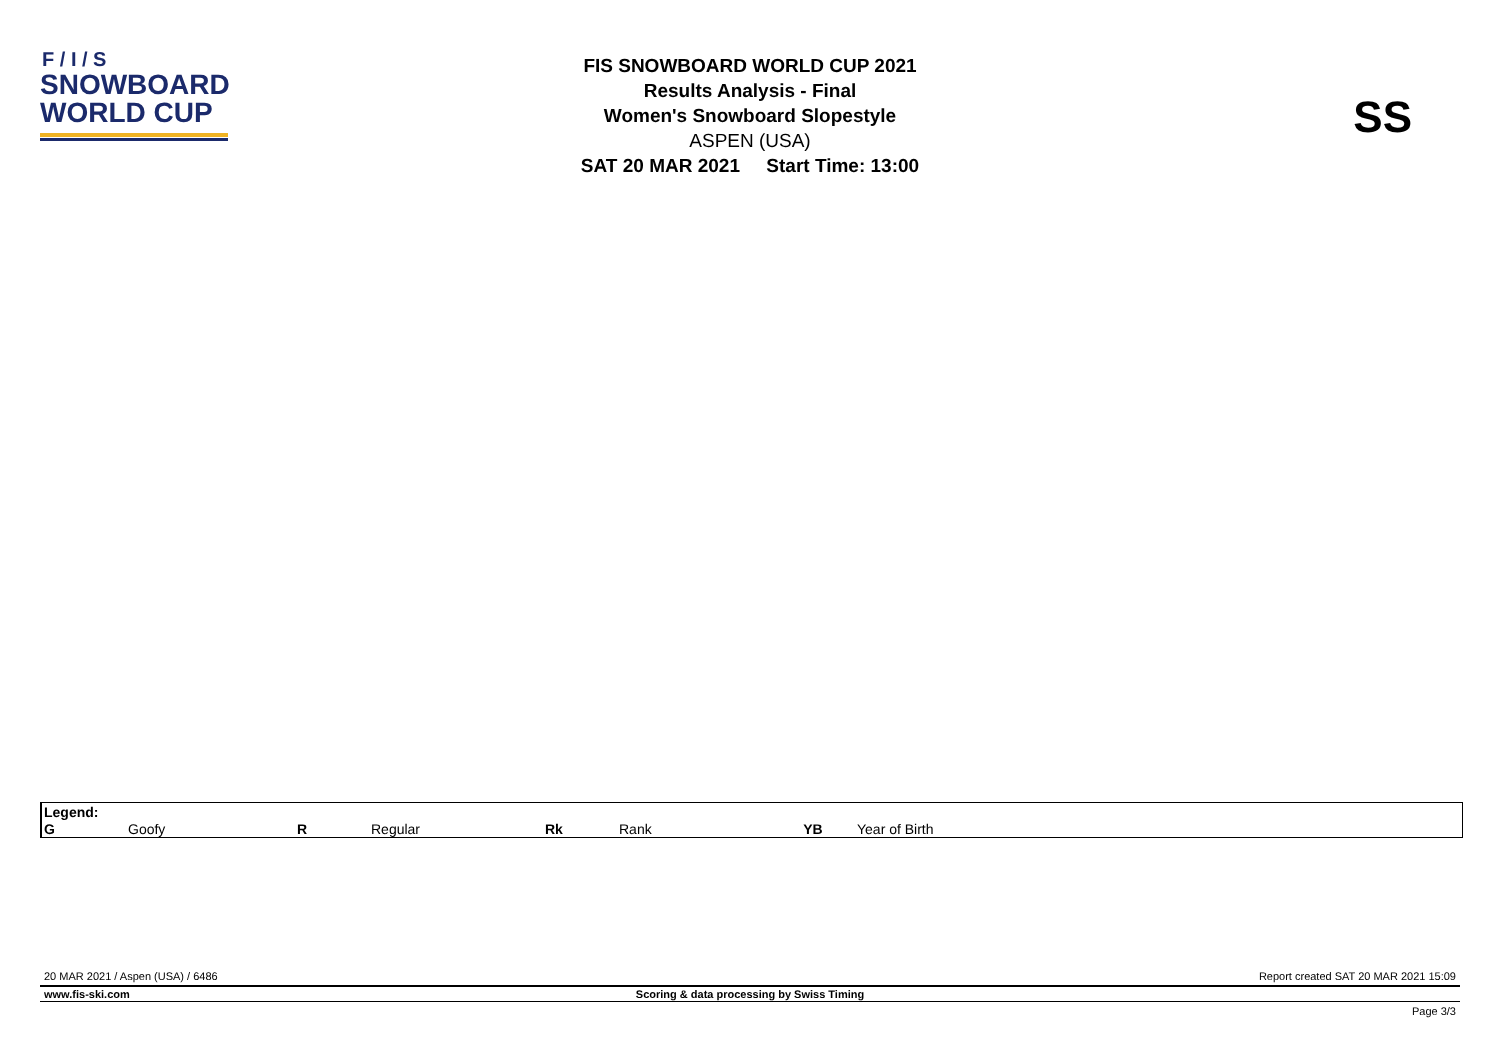F / I / S
SNOWBOARD
WORLD CUP
FIS SNOWBOARD WORLD CUP 2021
Results Analysis - Final
Women's Snowboard Slopestyle
ASPEN (USA)
SAT 20 MAR 2021 Start Time: 13:00
SS
| Legend: | | | | | | | |
| G | Goofy | R | Regular | Rk | Rank | YB | Year of Birth |
20 MAR 2021 / Aspen (USA) / 6486
Report created SAT 20 MAR 2021 15:09
www.fis-ski.com
Scoring & data processing by Swiss Timing
Page 3/3